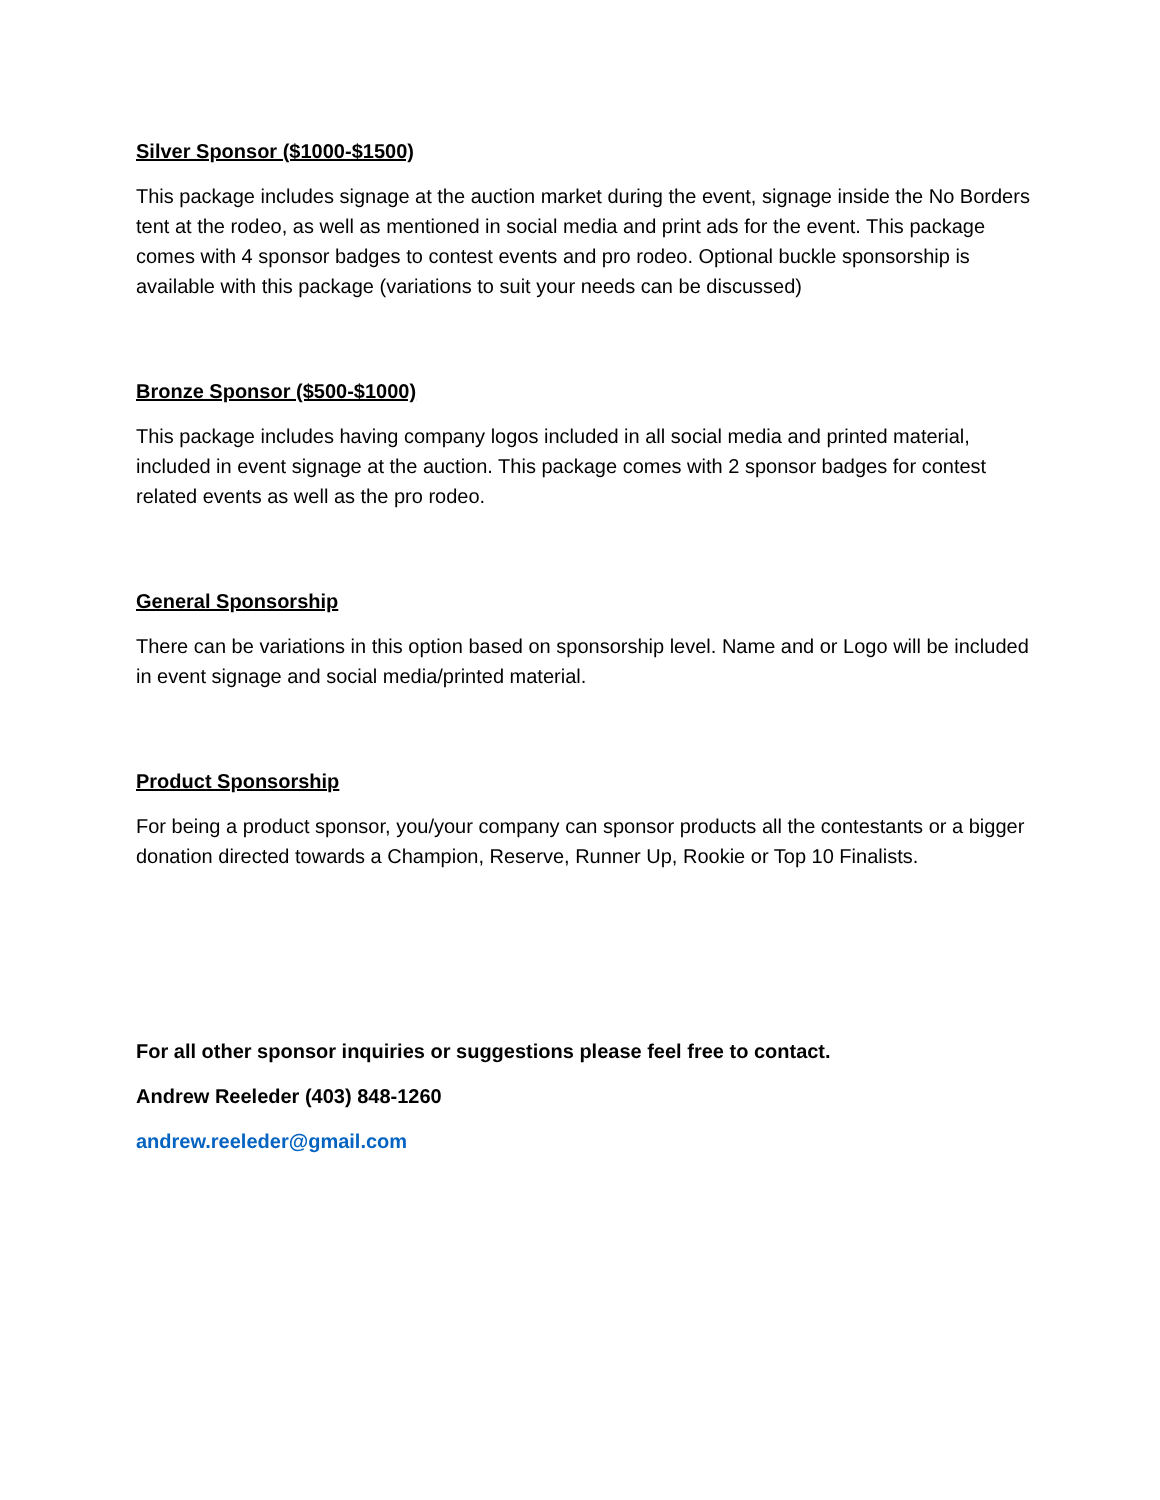Silver Sponsor ($1000-$1500)
This package includes signage at the auction market during the event, signage inside the No Borders tent at the rodeo, as well as mentioned in social media and print ads for the event. This package comes with 4 sponsor badges to contest events and pro rodeo. Optional buckle sponsorship is available with this package (variations to suit your needs can be discussed)
Bronze Sponsor ($500-$1000)
This package includes having company logos included in all social media and printed material, included in event signage at the auction. This package comes with 2 sponsor badges for contest related events as well as the pro rodeo.
General Sponsorship
There can be variations in this option based on sponsorship level. Name and or Logo will be included in event signage and social media/printed material.
Product Sponsorship
For being a product sponsor, you/your company can sponsor products all the contestants or a bigger donation directed towards a Champion, Reserve, Runner Up, Rookie or Top 10 Finalists.
For all other sponsor inquiries or suggestions please feel free to contact.
Andrew Reeleder (403) 848-1260
andrew.reeleder@gmail.com